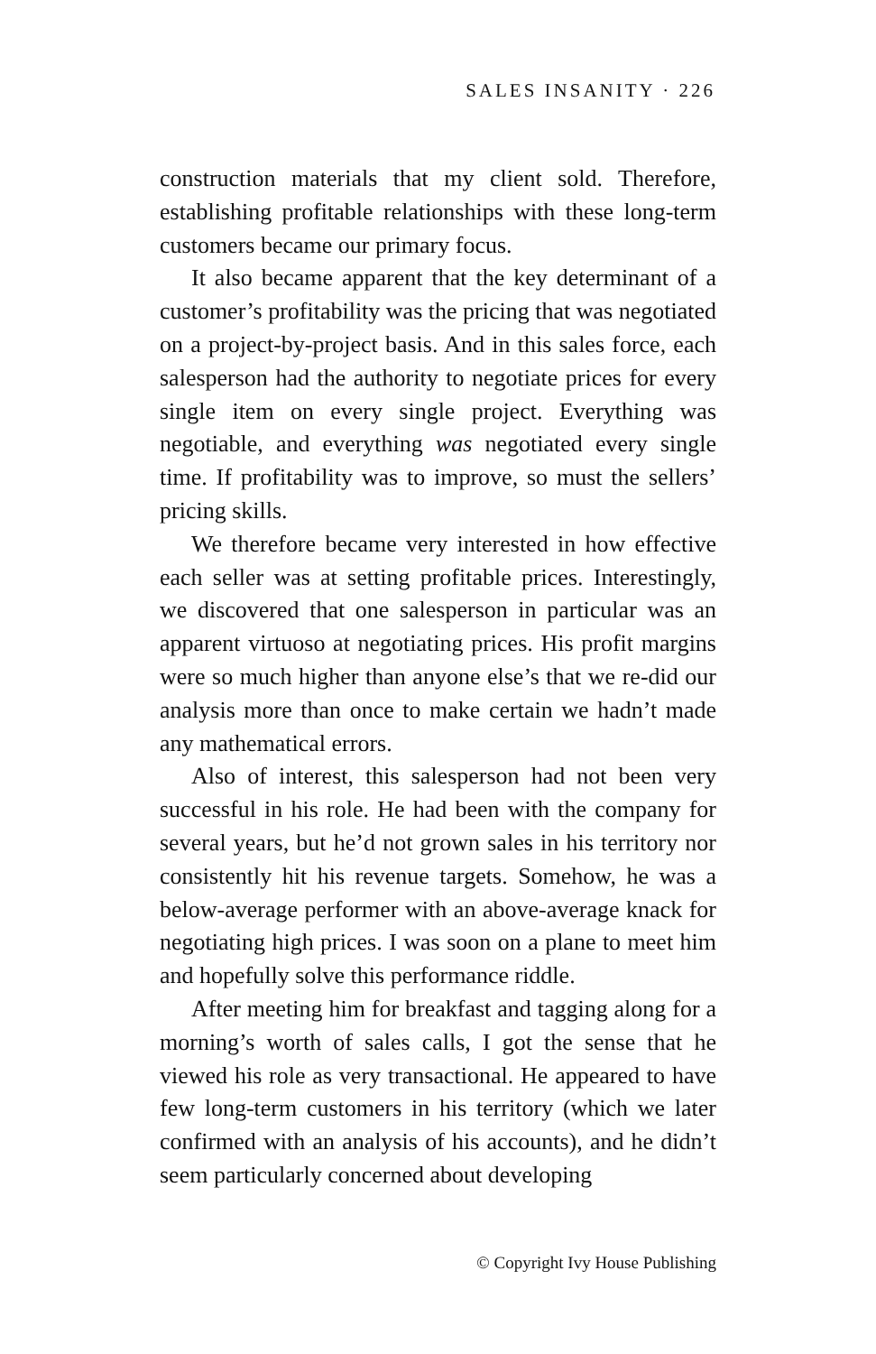SALES INSANITY · 226
construction materials that my client sold. Therefore, establishing profitable relationships with these long-term customers became our primary focus.
It also became apparent that the key determinant of a customer’s profitability was the pricing that was negotiated on a project-by-project basis. And in this sales force, each salesperson had the authority to negotiate prices for every single item on every single project. Everything was negotiable, and everything was negotiated every single time. If profitability was to improve, so must the sellers’ pricing skills.
We therefore became very interested in how effective each seller was at setting profitable prices. Interestingly, we discovered that one salesperson in particular was an apparent virtuoso at negotiating prices. His profit margins were so much higher than anyone else’s that we re-did our analysis more than once to make certain we hadn’t made any mathematical errors.
Also of interest, this salesperson had not been very successful in his role. He had been with the company for several years, but he’d not grown sales in his territory nor consistently hit his revenue targets. Somehow, he was a below-average performer with an above-average knack for negotiating high prices. I was soon on a plane to meet him and hopefully solve this performance riddle.
After meeting him for breakfast and tagging along for a morning’s worth of sales calls, I got the sense that he viewed his role as very transactional. He appeared to have few long-term customers in his territory (which we later confirmed with an analysis of his accounts), and he didn’t seem particularly concerned about developing
© Copyright Ivy House Publishing